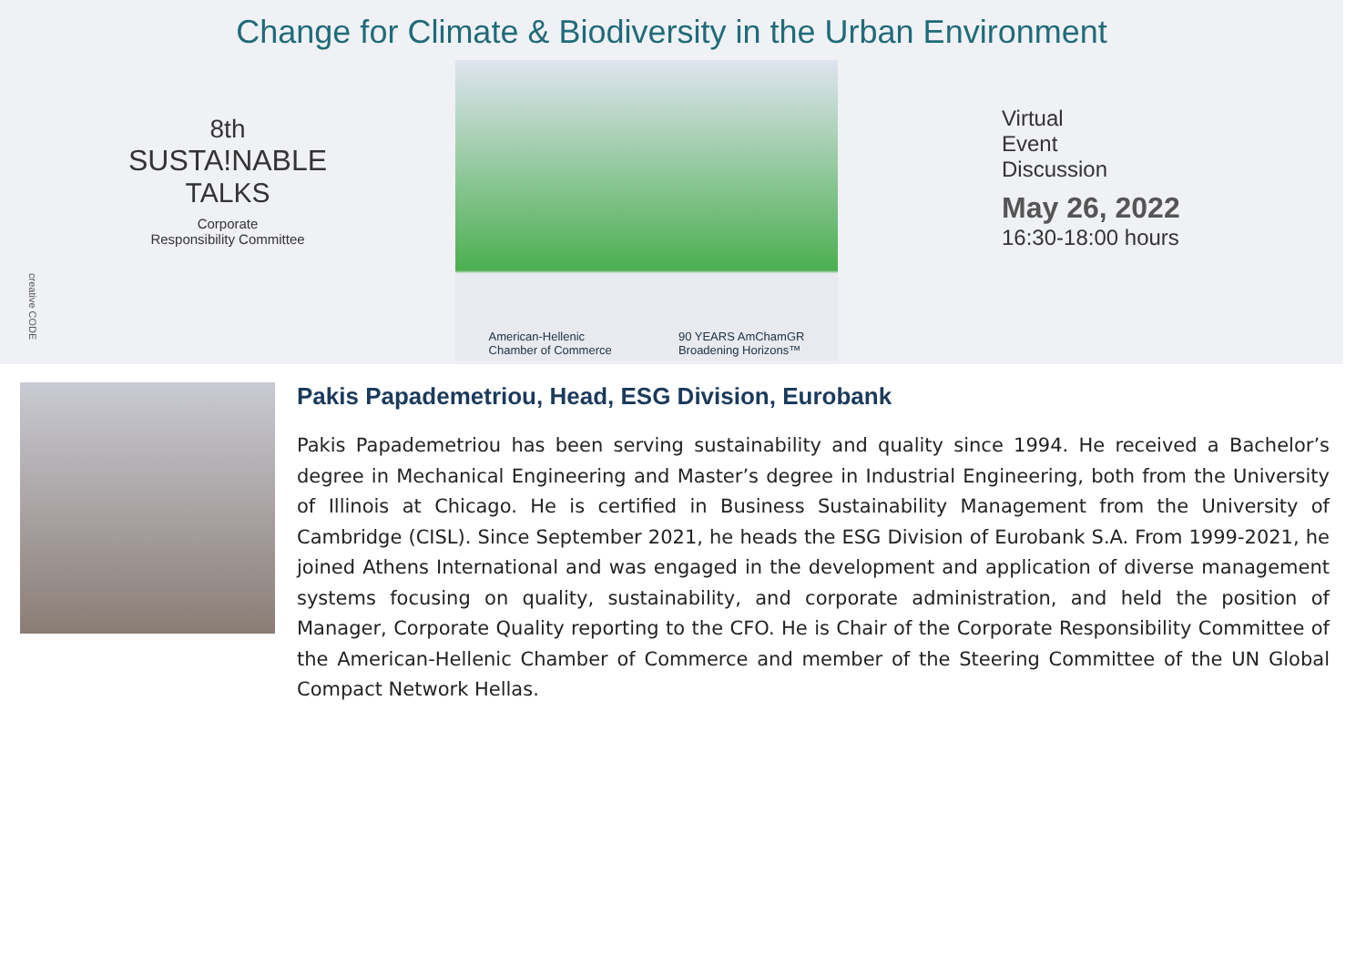Change for Climate & Biodiversity in the Urban Environment
8th
SUSTA!NABLE
TALKS
Corporate
Responsibility Committee
American-Hellenic
Chamber of Commerce 90 YEARS AmChamGR
Broadening Horizons™
Virtual
Event
Discussion
May 26, 2022
16:30-18:00 hours
creative CODE
Pakis Papademetriou, Head, ESG Division, Eurobank
Pakis Papademetriou has been serving sustainability and quality since 1994. He received a Bachelor’s degree in Mechanical Engineering and Master’s degree in Industrial Engineering, both from the University of Illinois at Chicago. He is certified in Business Sustainability Management from the University of Cambridge (CISL). Since September 2021, he heads the ESG Division of Eurobank S.A. From 1999-2021, he joined Athens International and was engaged in the development and application of diverse management systems focusing on quality, sustainability, and corporate administration, and held the position of Manager, Corporate Quality reporting to the CFO. He is Chair of the Corporate Responsibility Committee of the American-Hellenic Chamber of Commerce and member of the Steering Committee of the UN Global Compact Network Hellas.